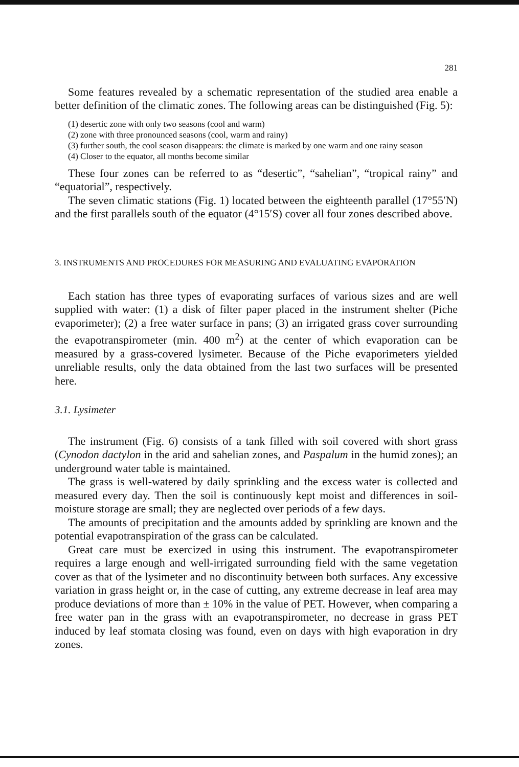281
Some features revealed by a schematic representation of the studied area enable a better definition of the climatic zones. The following areas can be distinguished (Fig. 5):
(1) desertic zone with only two seasons (cool and warm)
(2) zone with three pronounced seasons (cool, warm and rainy)
(3) further south, the cool season disappears: the climate is marked by one warm and one rainy season
(4) Closer to the equator, all months become similar
These four zones can be referred to as “desertic”, “sahelian”, “tropical rainy” and “equatorial”, respectively.
The seven climatic stations (Fig. 1) located between the eighteenth parallel (17°55′N) and the first parallels south of the equator (4°15′S) cover all four zones described above.
3. INSTRUMENTS AND PROCEDURES FOR MEASURING AND EVALUATING EVAPORATION
Each station has three types of evaporating surfaces of various sizes and are well supplied with water: (1) a disk of filter paper placed in the instrument shelter (Piche evaporimeter); (2) a free water surface in pans; (3) an irrigated grass cover surrounding the evapotranspirometer (min. 400 m<sup>2</sup>) at the center of which evaporation can be measured by a grass-covered lysimeter. Because of the Piche evaporimeters yielded unreliable results, only the data obtained from the last two surfaces will be presented here.
3.1. Lysimeter
The instrument (Fig. 6) consists of a tank filled with soil covered with short grass (Cynodon dactylon in the arid and sahelian zones, and Paspalum in the humid zones); an underground water table is maintained.
The grass is well-watered by daily sprinkling and the excess water is collected and measured every day. Then the soil is continuously kept moist and differences in soil-moisture storage are small; they are neglected over periods of a few days.
The amounts of precipitation and the amounts added by sprinkling are known and the potential evapotranspiration of the grass can be calculated.
Great care must be exercized in using this instrument. The evapotranspirometer requires a large enough and well-irrigated surrounding field with the same vegetation cover as that of the lysimeter and no discontinuity between both surfaces. Any excessive variation in grass height or, in the case of cutting, any extreme decrease in leaf area may produce deviations of more than ± 10% in the value of PET. However, when comparing a free water pan in the grass with an evapotranspirometer, no decrease in grass PET induced by leaf stomata closing was found, even on days with high evaporation in dry zones.